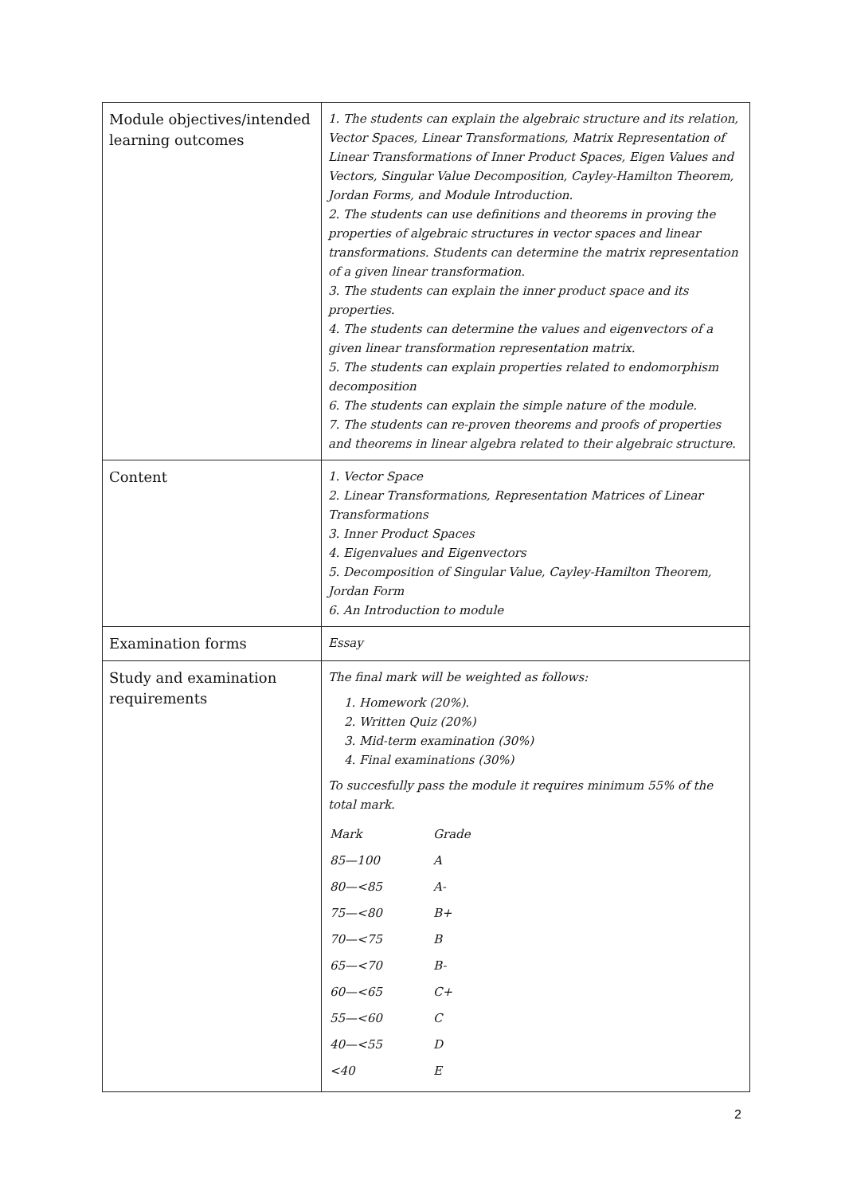| Module objectives/intended learning outcomes | 1. The students can explain the algebraic structure and its relation, Vector Spaces, Linear Transformations, Matrix Representation of Linear Transformations of Inner Product Spaces, Eigen Values and Vectors, Singular Value Decomposition, Cayley-Hamilton Theorem, Jordan Forms, and Module Introduction. 2. The students can use definitions and theorems in proving the properties of algebraic structures in vector spaces and linear transformations. Students can determine the matrix representation of a given linear transformation. 3. The students can explain the inner product space and its properties. 4. The students can determine the values and eigenvectors of a given linear transformation representation matrix. 5. The students can explain properties related to endomorphism decomposition 6. The students can explain the simple nature of the module. 7. The students can re-proven theorems and proofs of properties and theorems in linear algebra related to their algebraic structure. |
| Content | 1. Vector Space 2. Linear Transformations, Representation Matrices of Linear Transformations 3. Inner Product Spaces 4. Eigenvalues and Eigenvectors 5. Decomposition of Singular Value, Cayley-Hamilton Theorem, Jordan Form 6. An Introduction to module |
| Examination forms | Essay |
| Study and examination requirements | The final mark will be weighted as follows: 1. Homework (20%). 2. Written Quiz (20%) 3. Mid-term examination (30%) 4. Final examinations (30%) To succesfully pass the module it requires minimum 55% of the total mark. / Mark / Grade / / 85—100 / A / / 80—<85 / A- / / 75—<80 / B+ / / 70—<75 / B / / 65—<70 / B- / / 60—<65 / C+ / / 55—<60 / C / / 40—<55 / D / / <40 / E / |
2